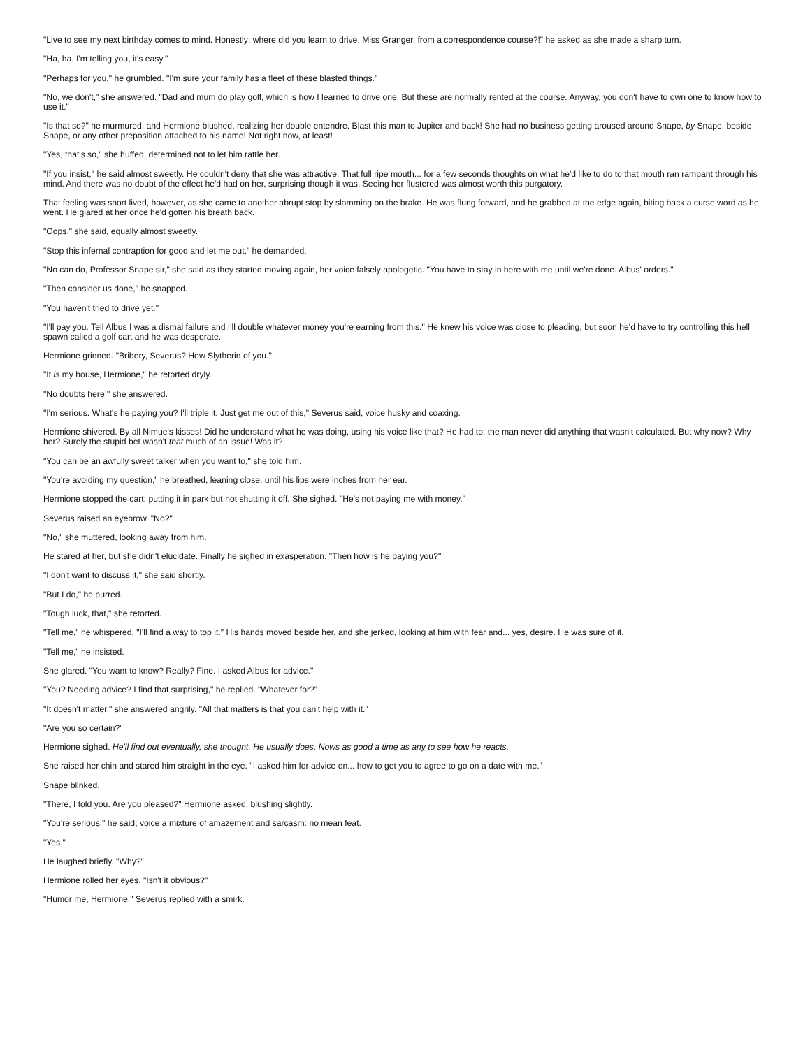"Live to see my next birthday comes to mind. Honestly: where did you learn to drive, Miss Granger, from a correspondence course?!" he asked as she made a sharp turn.
"Ha, ha. I'm telling you, it's easy."
"Perhaps for you," he grumbled. "I'm sure your family has a fleet of these blasted things."
"No, we don't," she answered. "Dad and mum do play golf, which is how I learned to drive one. But these are normally rented at the course. Anyway, you don't have to own one to know how to use it."
"Is that so?" he murmured, and Hermione blushed, realizing her double entendre. Blast this man to Jupiter and back! She had no business getting aroused around Snape, by Snape, beside Snape, or any other preposition attached to his name! Not right now, at least!
"Yes, that's so," she huffed, determined not to let him rattle her.
"If you insist," he said almost sweetly. He couldn't deny that she was attractive. That full ripe mouth... for a few seconds thoughts on what he'd like to do to that mouth ran rampant through his mind. And there was no doubt of the effect he'd had on her, surprising though it was. Seeing her flustered was almost worth this purgatory.
That feeling was short lived, however, as she came to another abrupt stop by slamming on the brake. He was flung forward, and he grabbed at the edge again, biting back a curse word as he went. He glared at her once he'd gotten his breath back.
"Oops," she said, equally almost sweetly.
"Stop this infernal contraption for good and let me out," he demanded.
"No can do, Professor Snape sir," she said as they started moving again, her voice falsely apologetic. "You have to stay in here with me until we're done. Albus' orders."
"Then consider us done," he snapped.
"You haven't tried to drive yet."
"I'll pay you. Tell Albus I was a dismal failure and I'll double whatever money you're earning from this." He knew his voice was close to pleading, but soon he'd have to try controlling this hell spawn called a golf cart and he was desperate.
Hermione grinned. "Bribery, Severus? How Slytherin of you."
"It is my house, Hermione," he retorted dryly.
"No doubts here," she answered.
"I'm serious. What's he paying you? I'll triple it. Just get me out of this," Severus said, voice husky and coaxing.
Hermione shivered. By all Nimue's kisses! Did he understand what he was doing, using his voice like that? He had to: the man never did anything that wasn't calculated. But why now? Why her? Surely the stupid bet wasn't that much of an issue! Was it?
"You can be an awfully sweet talker when you want to," she told him.
"You're avoiding my question," he breathed, leaning close, until his lips were inches from her ear.
Hermione stopped the cart: putting it in park but not shutting it off. She sighed. "He's not paying me with money."
Severus raised an eyebrow. "No?"
"No," she muttered, looking away from him.
He stared at her, but she didn't elucidate. Finally he sighed in exasperation. "Then how is he paying you?"
"I don't want to discuss it," she said shortly.
"But I do," he purred.
"Tough luck, that," she retorted.
"Tell me," he whispered. "I'll find a way to top it." His hands moved beside her, and she jerked, looking at him with fear and... yes, desire. He was sure of it.
"Tell me," he insisted.
She glared. "You want to know? Really? Fine. I asked Albus for advice."
"You? Needing advice? I find that surprising," he replied. "Whatever for?"
"It doesn't matter," she answered angrily. "All that matters is that you can't help with it."
"Are you so certain?"
Hermione sighed. He'll find out eventually, she thought. He usually does. Nows as good a time as any to see how he reacts.
She raised her chin and stared him straight in the eye. "I asked him for advice on... how to get you to agree to go on a date with me."
Snape blinked.
"There, I told you. Are you pleased?" Hermione asked, blushing slightly.
"You're serious," he said; voice a mixture of amazement and sarcasm: no mean feat.
"Yes."
He laughed briefly. "Why?"
Hermione rolled her eyes. "Isn't it obvious?"
"Humor me, Hermione," Severus replied with a smirk.